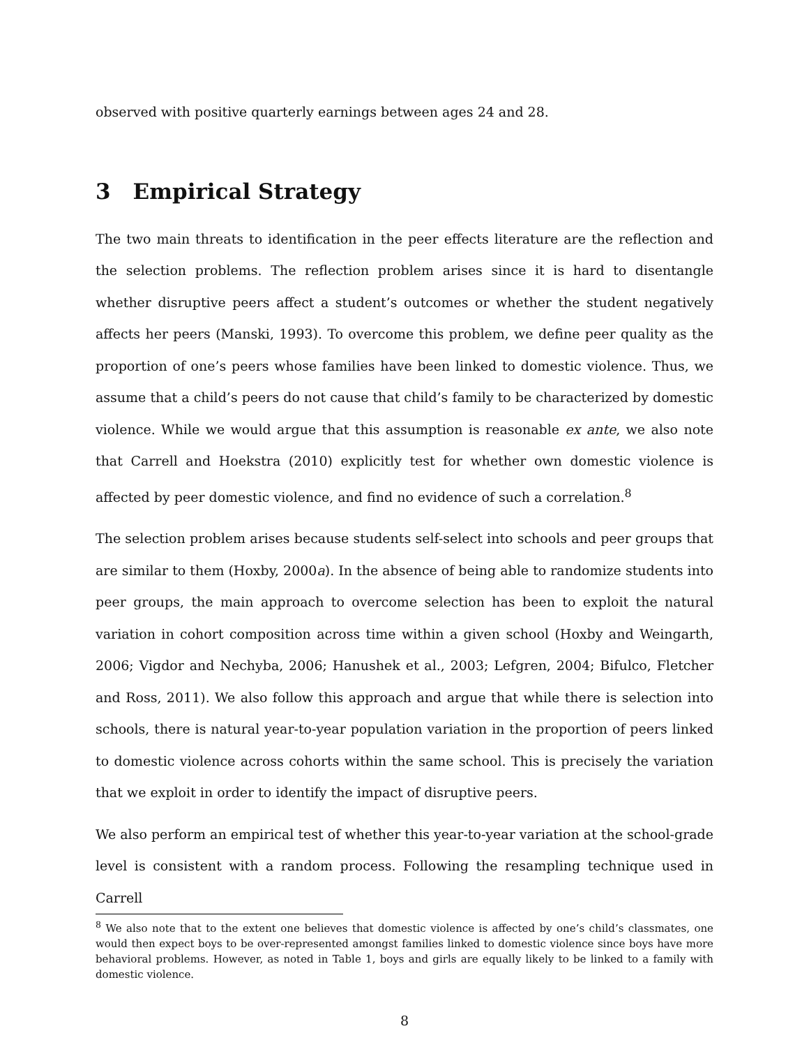observed with positive quarterly earnings between ages 24 and 28.
3 Empirical Strategy
The two main threats to identification in the peer effects literature are the reflection and the selection problems. The reflection problem arises since it is hard to disentangle whether disruptive peers affect a student’s outcomes or whether the student negatively affects her peers (Manski, 1993). To overcome this problem, we define peer quality as the proportion of one’s peers whose families have been linked to domestic violence. Thus, we assume that a child’s peers do not cause that child’s family to be characterized by domestic violence. While we would argue that this assumption is reasonable ex ante, we also note that Carrell and Hoekstra (2010) explicitly test for whether own domestic violence is affected by peer domestic violence, and find no evidence of such a correlation.<sup>8</sup>
The selection problem arises because students self-select into schools and peer groups that are similar to them (Hoxby, 2000a). In the absence of being able to randomize students into peer groups, the main approach to overcome selection has been to exploit the natural variation in cohort composition across time within a given school (Hoxby and Weingarth, 2006; Vigdor and Nechyba, 2006; Hanushek et al., 2003; Lefgren, 2004; Bifulco, Fletcher and Ross, 2011). We also follow this approach and argue that while there is selection into schools, there is natural year-to-year population variation in the proportion of peers linked to domestic violence across cohorts within the same school. This is precisely the variation that we exploit in order to identify the impact of disruptive peers.
We also perform an empirical test of whether this year-to-year variation at the school-grade level is consistent with a random process. Following the resampling technique used in Carrell
<sup>8</sup> We also note that to the extent one believes that domestic violence is affected by one’s child’s classmates, one would then expect boys to be over-represented amongst families linked to domestic violence since boys have more behavioral problems. However, as noted in Table 1, boys and girls are equally likely to be linked to a family with domestic violence.
8